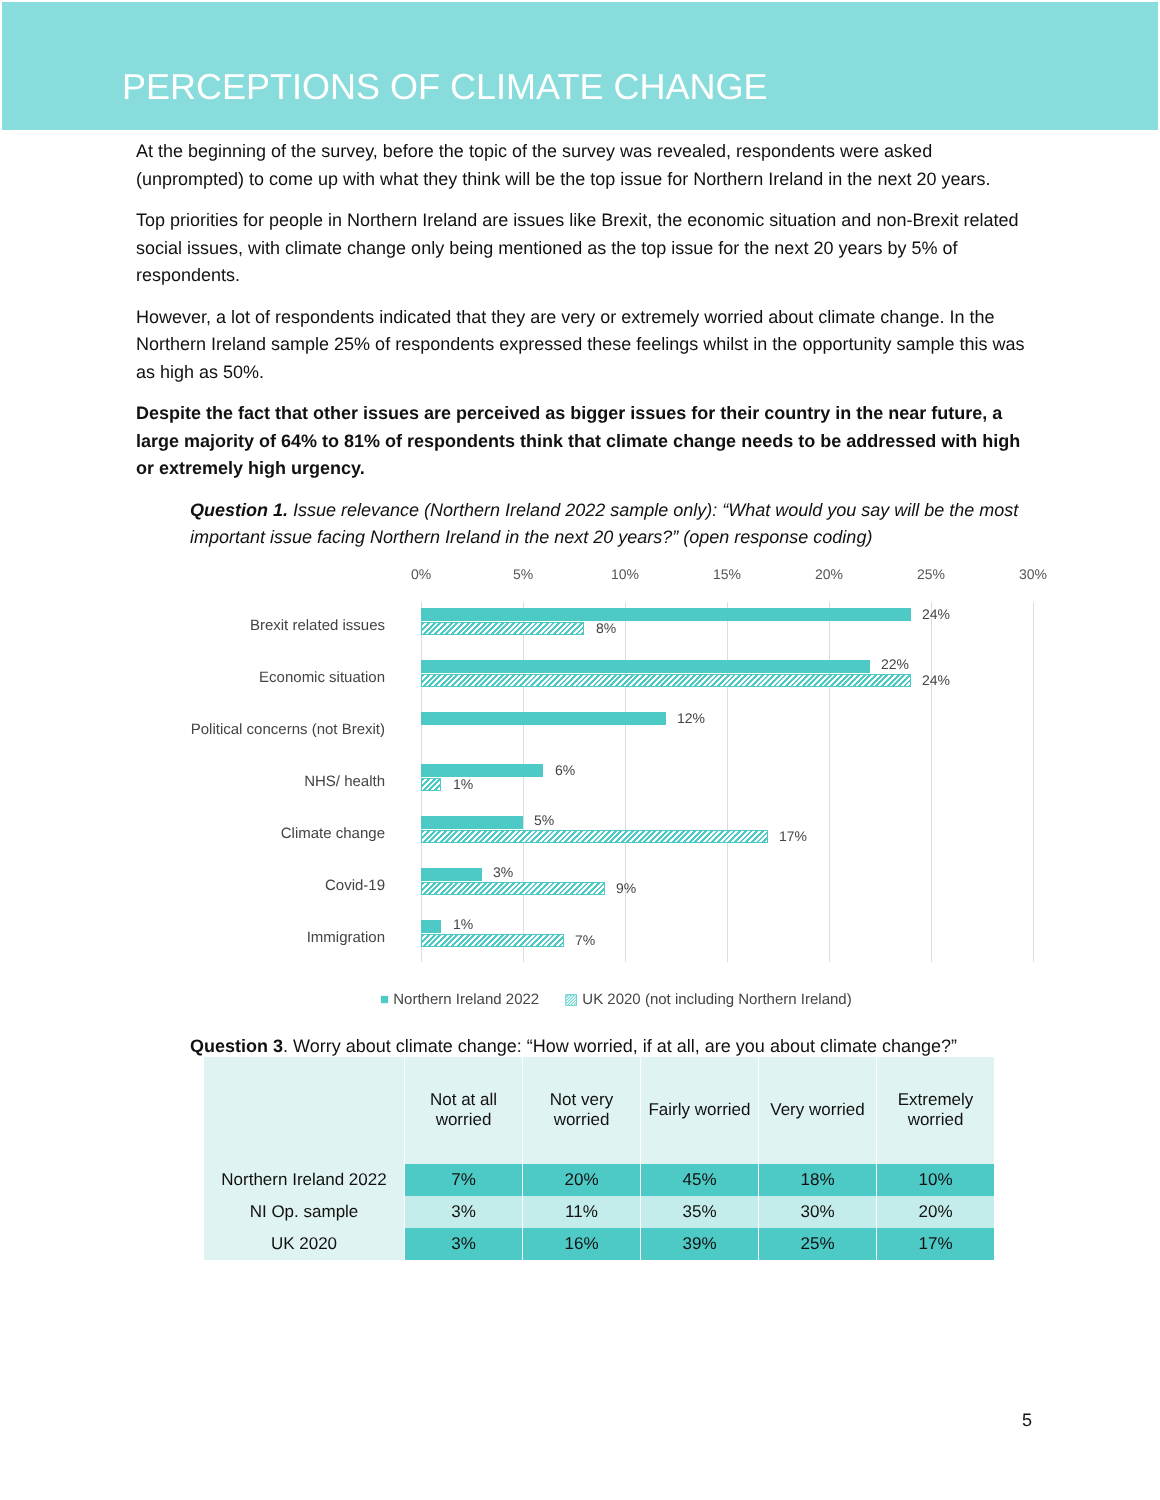PERCEPTIONS OF CLIMATE CHANGE
At the beginning of the survey, before the topic of the survey was revealed, respondents were asked (unprompted) to come up with what they think will be the top issue for Northern Ireland in the next 20 years.
Top priorities for people in Northern Ireland are issues like Brexit, the economic situation and non-Brexit related social issues, with climate change only being mentioned as the top issue for the next 20 years by 5% of respondents.
However, a lot of respondents indicated that they are very or extremely worried about climate change. In the Northern Ireland sample 25% of respondents expressed these feelings whilst in the opportunity sample this was as high as 50%.
Despite the fact that other issues are perceived as bigger issues for their country in the near future, a large majority of 64% to 81% of respondents think that climate change needs to be addressed with high or extremely high urgency.
Question 1. Issue relevance (Northern Ireland 2022 sample only): “What would you say will be the most important issue facing Northern Ireland in the next 20 years?” (open response coding)
0% 5% 10% 15% 20% 25% 30%
Brexit related issues
24%
8%
Economic situation
22%
24%
Political concerns (not Brexit)
12%
NHS/ health
6%
1%
Climate change
5%
17%
Covid-19
3%
9%
Immigration
1%
7%
■ Northern Ireland 2022 ▨ UK 2020 (not including Northern Ireland)
Question 3. Worry about climate change: “How worried, if at all, are you about climate change?”
| | Not at all worried | Not very worried | Fairly worried | Very worried | Extremely worried |
| --- | --- | --- | --- | --- | --- |
| Northern Ireland 2022 | 7% | 20% | 45% | 18% | 10% |
| NI Op. sample | 3% | 11% | 35% | 30% | 20% |
| UK 2020 | 3% | 16% | 39% | 25% | 17% |
5